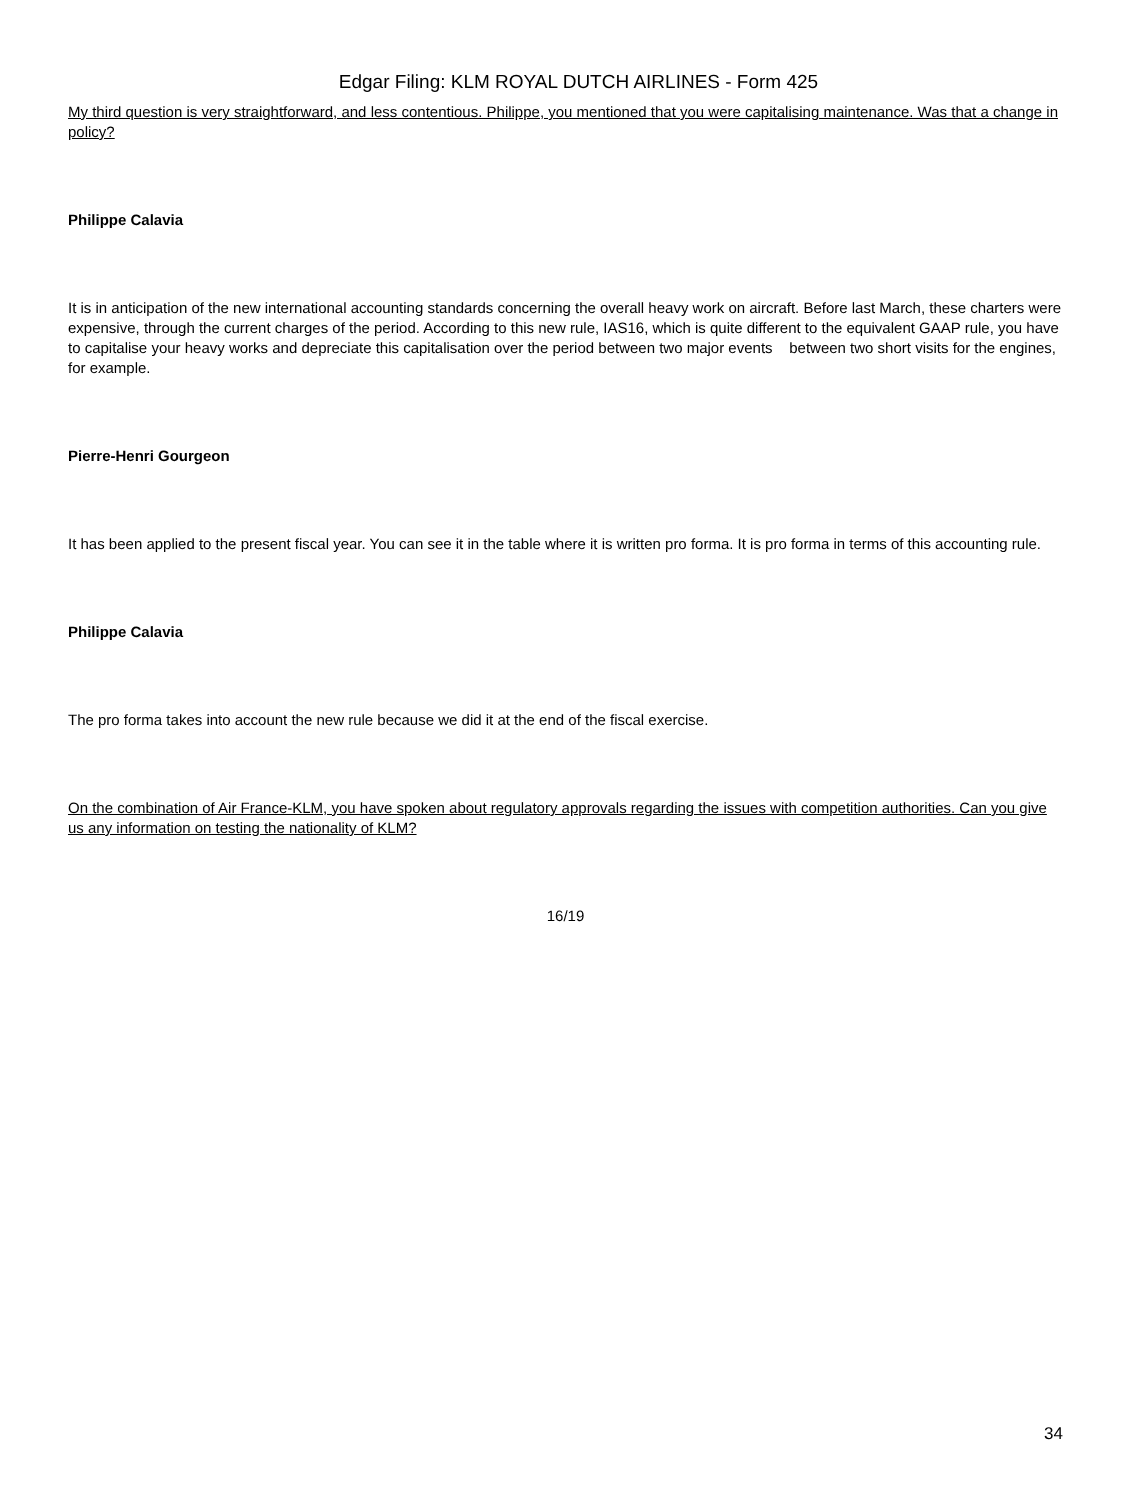Edgar Filing: KLM ROYAL DUTCH AIRLINES - Form 425
My third question is very straightforward, and less contentious. Philippe, you mentioned that you were capitalising maintenance. Was that a change in policy?
Philippe Calavia
It is in anticipation of the new international accounting standards concerning the overall heavy work on aircraft. Before last March, these charters were expensive, through the current charges of the period. According to this new rule, IAS16, which is quite different to the equivalent GAAP rule, you have to capitalise your heavy works and depreciate this capitalisation over the period between two major events between two short visits for the engines, for example.
Pierre-Henri Gourgeon
It has been applied to the present fiscal year. You can see it in the table where it is written pro forma. It is pro forma in terms of this accounting rule.
Philippe Calavia
The pro forma takes into account the new rule because we did it at the end of the fiscal exercise.
On the combination of Air France-KLM, you have spoken about regulatory approvals regarding the issues with competition authorities. Can you give us any information on testing the nationality of KLM?
16/19
34